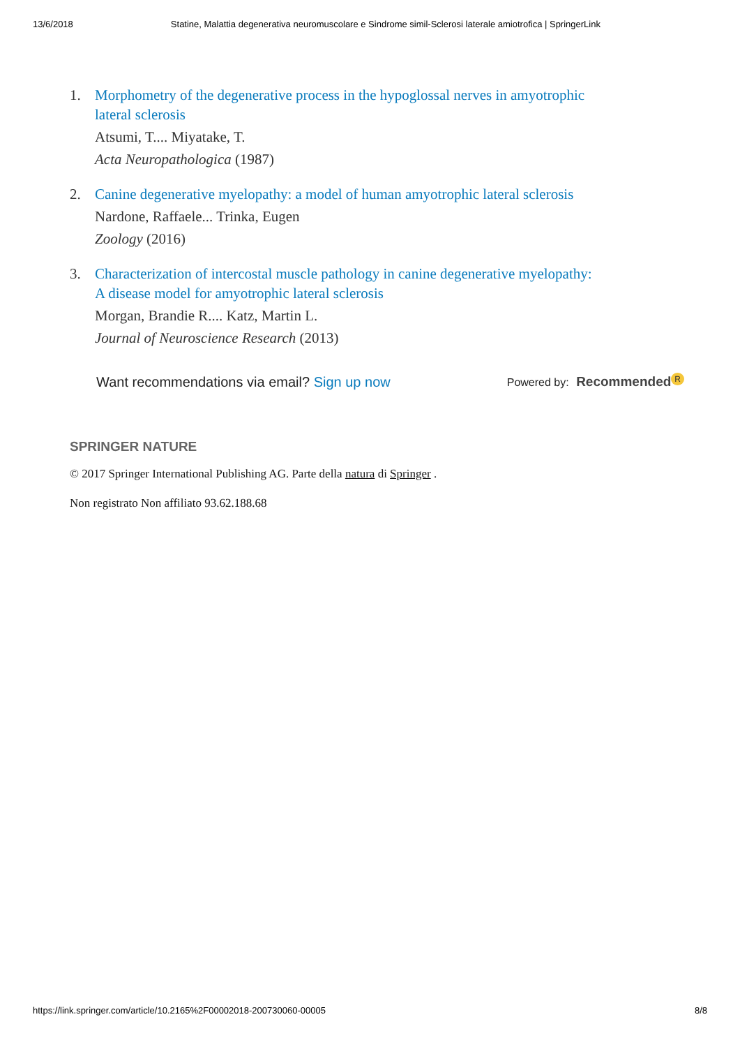13/6/2018 Statine, Malattia degenerativa neuromuscolare e Sindrome simil-Sclerosi laterale amiotrofica | SpringerLink
1. Morphometry of the degenerative process in the hypoglossal nerves in amyotrophic lateral sclerosis
Atsumi, T.... Miyatake, T.
Acta Neuropathologica (1987)
2. Canine degenerative myelopathy: a model of human amyotrophic lateral sclerosis
Nardone, Raffaele... Trinka, Eugen
Zoology (2016)
3. Characterization of intercostal muscle pathology in canine degenerative myelopathy: A disease model for amyotrophic lateral sclerosis
Morgan, Brandie R.... Katz, Martin L.
Journal of Neuroscience Research (2013)
Want recommendations via email? Sign up now
Powered by: Recommended R
SPRINGER NATURE
© 2017 Springer International Publishing AG. Parte della natura di Springer .
Non registrato Non affiliato 93.62.188.68
https://link.springer.com/article/10.2165%2F00002018-200730060-00005 8/8